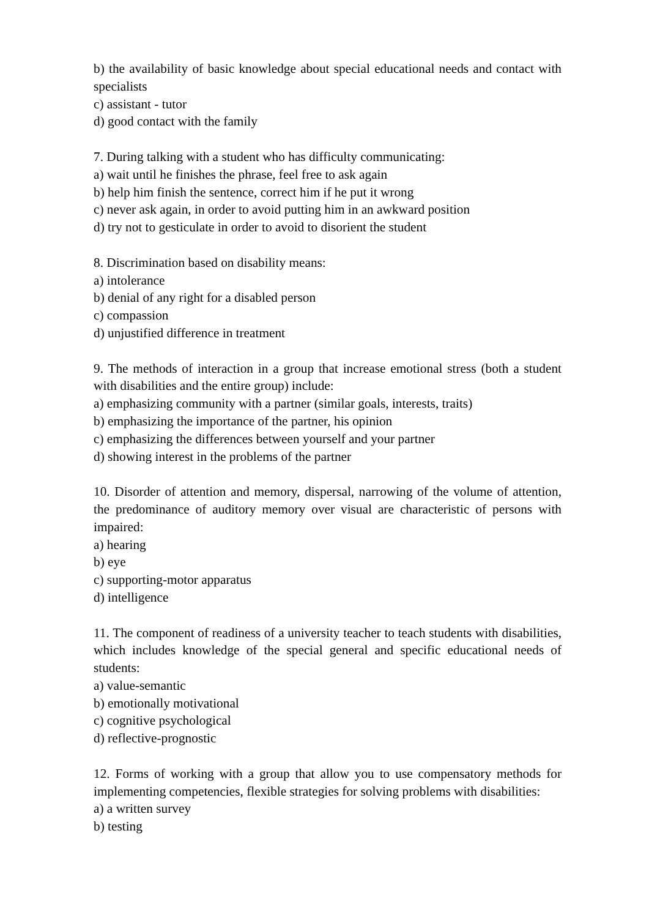b) the availability of basic knowledge about special educational needs and contact with specialists
c) assistant - tutor
d) good contact with the family
7. During talking with a student who has difficulty communicating:
a) wait until he finishes the phrase, feel free to ask again
b) help him finish the sentence, correct him if he put it wrong
c) never ask again, in order to avoid putting him in an awkward position
d) try not to gesticulate in order to avoid to disorient the student
8. Discrimination based on disability means:
a) intolerance
b) denial of any right for a disabled person
c) compassion
d) unjustified difference in treatment
9. The methods of interaction in a group that increase emotional stress (both a student with disabilities and the entire group) include:
a) emphasizing community with a partner (similar goals, interests, traits)
b) emphasizing the importance of the partner, his opinion
c) emphasizing the differences between yourself and your partner
d) showing interest in the problems of the partner
10. Disorder of attention and memory, dispersal, narrowing of the volume of attention, the predominance of auditory memory over visual are characteristic of persons with impaired:
a) hearing
b) eye
c) supporting-motor apparatus
d) intelligence
11. The component of readiness of a university teacher to teach students with disabilities, which includes knowledge of the special general and specific educational needs of students:
a) value-semantic
b) emotionally motivational
c) cognitive psychological
d) reflective-prognostic
12. Forms of working with a group that allow you to use compensatory methods for implementing competencies, flexible strategies for solving problems with disabilities:
a) a written survey
b) testing